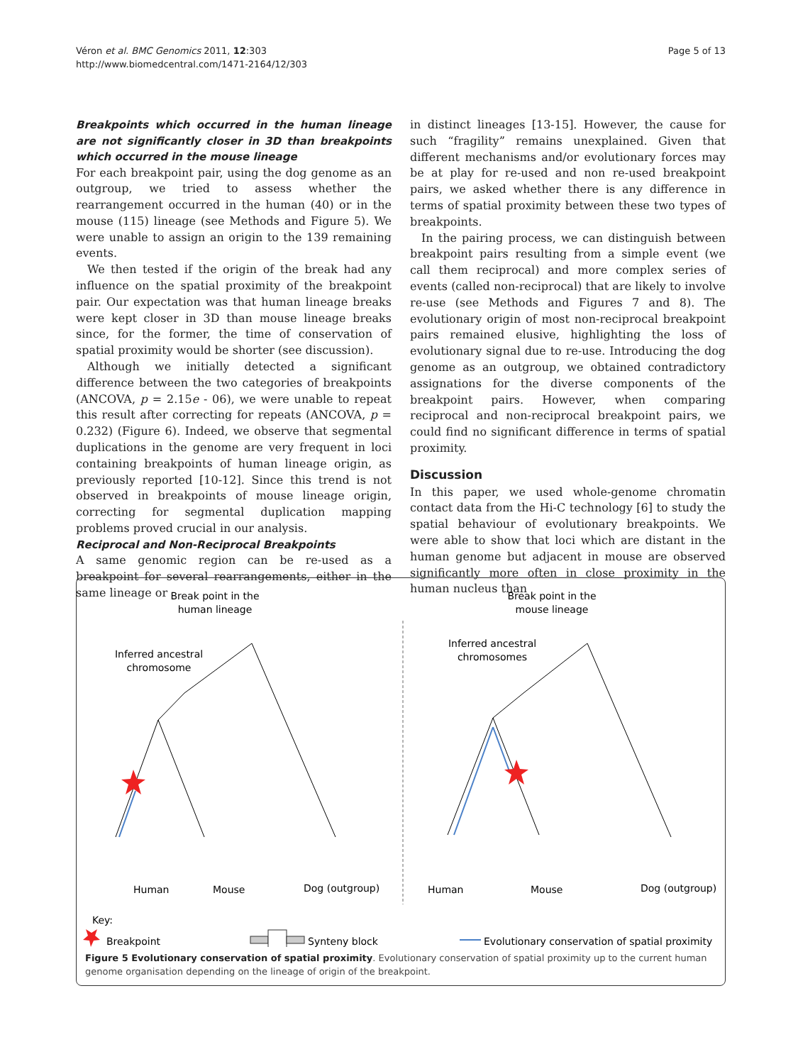Véron et al. BMC Genomics 2011, 12:303
http://www.biomedcentral.com/1471-2164/12/303
Page 5 of 13
Breakpoints which occurred in the human lineage are not significantly closer in 3D than breakpoints which occurred in the mouse lineage
For each breakpoint pair, using the dog genome as an outgroup, we tried to assess whether the rearrangement occurred in the human (40) or in the mouse (115) lineage (see Methods and Figure 5). We were unable to assign an origin to the 139 remaining events.
We then tested if the origin of the break had any influence on the spatial proximity of the breakpoint pair. Our expectation was that human lineage breaks were kept closer in 3D than mouse lineage breaks since, for the former, the time of conservation of spatial proximity would be shorter (see discussion).
Although we initially detected a significant difference between the two categories of breakpoints (ANCOVA, p = 2.15e - 06), we were unable to repeat this result after correcting for repeats (ANCOVA, p = 0.232) (Figure 6). Indeed, we observe that segmental duplications in the genome are very frequent in loci containing breakpoints of human lineage origin, as previously reported [10-12]. Since this trend is not observed in breakpoints of mouse lineage origin, correcting for segmental duplication mapping problems proved crucial in our analysis.
Reciprocal and Non-Reciprocal Breakpoints
A same genomic region can be re-used as a breakpoint for several rearrangements, either in the same lineage or
in distinct lineages [13-15]. However, the cause for such “fragility” remains unexplained. Given that different mechanisms and/or evolutionary forces may be at play for re-used and non re-used breakpoint pairs, we asked whether there is any difference in terms of spatial proximity between these two types of breakpoints.
In the pairing process, we can distinguish between breakpoint pairs resulting from a simple event (we call them reciprocal) and more complex series of events (called non-reciprocal) that are likely to involve re-use (see Methods and Figures 7 and 8). The evolutionary origin of most non-reciprocal breakpoint pairs remained elusive, highlighting the loss of evolutionary signal due to re-use. Introducing the dog genome as an outgroup, we obtained contradictory assignations for the diverse components of the breakpoint pairs. However, when comparing reciprocal and non-reciprocal breakpoint pairs, we could find no significant difference in terms of spatial proximity.
Discussion
In this paper, we used whole-genome chromatin contact data from the Hi-C technology [6] to study the spatial behaviour of evolutionary breakpoints. We were able to show that loci which are distant in the human genome but adjacent in mouse are observed significantly more often in close proximity in the human nucleus than
Break point in the
human lineage
Break point in the
mouse lineage
Inferred ancestral
chromosome
Inferred ancestral
chromosomes
Human
Mouse
Dog (outgroup)
Human
Mouse
Dog (outgroup)
Key:
Breakpoint
Synteny block
Evolutionary conservation of spatial proximity
Figure 5 Evolutionary conservation of spatial proximity. Evolutionary conservation of spatial proximity up to the current human genome organisation depending on the lineage of origin of the breakpoint.